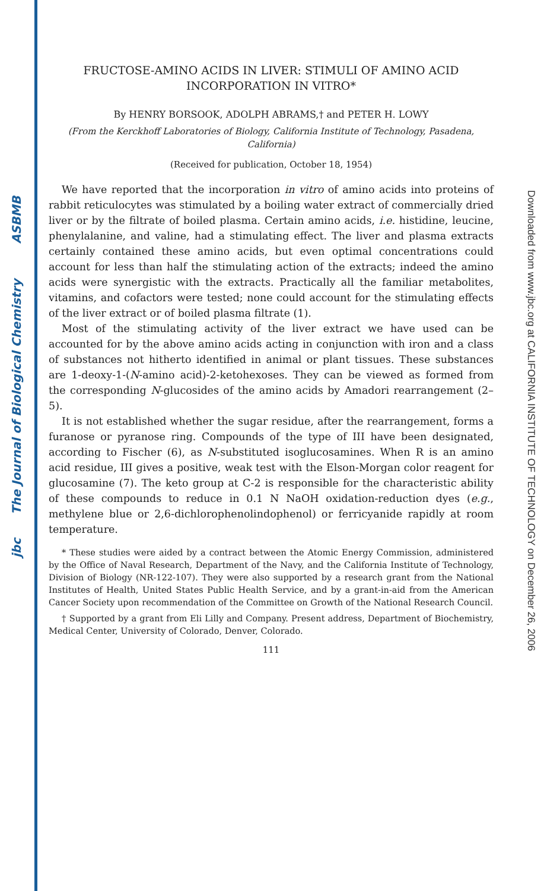ASBMB
The Journal of Biological Chemistry
jbc
Downloaded from www.jbc.org at CALIFORNIA INSTITUTE OF TECHNOLOGY on December 26, 2006
FRUCTOSE-AMINO ACIDS IN LIVER: STIMULI OF AMINO ACID INCORPORATION IN VITRO*
By HENRY BORSOOK, ADOLPH ABRAMS,† and PETER H. LOWY
(From the Kerckhoff Laboratories of Biology, California Institute of Technology, Pasadena, California)
(Received for publication, October 18, 1954)
We have reported that the incorporation in vitro of amino acids into proteins of rabbit reticulocytes was stimulated by a boiling water extract of commercially dried liver or by the filtrate of boiled plasma. Certain amino acids, i.e. histidine, leucine, phenylalanine, and valine, had a stimulating effect. The liver and plasma extracts certainly contained these amino acids, but even optimal concentrations could account for less than half the stimulating action of the extracts; indeed the amino acids were synergistic with the extracts. Practically all the familiar metabolites, vitamins, and cofactors were tested; none could account for the stimulating effects of the liver extract or of boiled plasma filtrate (1).
Most of the stimulating activity of the liver extract we have used can be accounted for by the above amino acids acting in conjunction with iron and a class of substances not hitherto identified in animal or plant tissues. These substances are 1-deoxy-1-(N-amino acid)-2-ketohexoses. They can be viewed as formed from the corresponding N-glucosides of the amino acids by Amadori rearrangement (2–5).
It is not established whether the sugar residue, after the rearrangement, forms a furanose or pyranose ring. Compounds of the type of III have been designated, according to Fischer (6), as N-substituted isoglucosamines. When R is an amino acid residue, III gives a positive, weak test with the Elson-Morgan color reagent for glucosamine (7). The keto group at C-2 is responsible for the characteristic ability of these compounds to reduce in 0.1 N NaOH oxidation-reduction dyes (e.g., methylene blue or 2,6-dichlorophenolindophenol) or ferricyanide rapidly at room temperature.
* These studies were aided by a contract between the Atomic Energy Commission, administered by the Office of Naval Research, Department of the Navy, and the California Institute of Technology, Division of Biology (NR-122-107). They were also supported by a research grant from the National Institutes of Health, United States Public Health Service, and by a grant-in-aid from the American Cancer Society upon recommendation of the Committee on Growth of the National Research Council.
† Supported by a grant from Eli Lilly and Company. Present address, Department of Biochemistry, Medical Center, University of Colorado, Denver, Colorado.
111